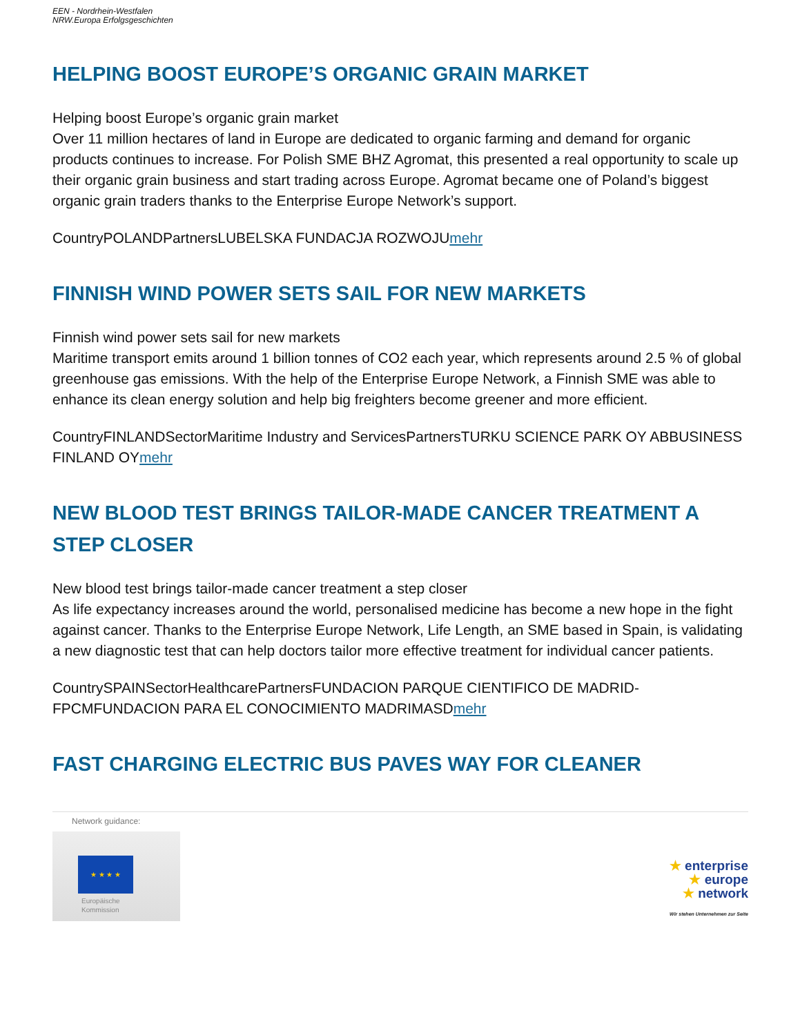EEN - Nordrhein-Westfalen
NRW.Europa Erfolgsgeschichten
HELPING BOOST EUROPE’S ORGANIC GRAIN MARKET
Helping boost Europe’s organic grain market
Over 11 million hectares of land in Europe are dedicated to organic farming and demand for organic products continues to increase. For Polish SME BHZ Agromat, this presented a real opportunity to scale up their organic grain business and start trading across Europe. Agromat became one of Poland’s biggest organic grain traders thanks to the Enterprise Europe Network’s support.
CountryPOLANDPartnersLUBELSKA FUNDACJA ROZWOJUmehr
FINNISH WIND POWER SETS SAIL FOR NEW MARKETS
Finnish wind power sets sail for new markets
Maritime transport emits around 1 billion tonnes of CO2 each year, which represents around 2.5 % of global greenhouse gas emissions. With the help of the Enterprise Europe Network, a Finnish SME was able to enhance its clean energy solution and help big freighters become greener and more efficient.
CountryFINLANDSectorMaritime Industry and ServicesPartnersTURKU SCIENCE PARK OY ABBUSINESS FINLAND OYmehr
NEW BLOOD TEST BRINGS TAILOR-MADE CANCER TREATMENT A STEP CLOSER
New blood test brings tailor-made cancer treatment a step closer
As life expectancy increases around the world, personalised medicine has become a new hope in the fight against cancer. Thanks to the Enterprise Europe Network, Life Length, an SME based in Spain, is validating a new diagnostic test that can help doctors tailor more effective treatment for individual cancer patients.
CountrySPAINSectorHealthcarePartnersFUNDACION PARQUE CIENTIFICO DE MADRID-FPCMFUNDACION PARA EL CONOCIMIENTO MADRIMASDmehr
FAST CHARGING ELECTRIC BUS PAVES WAY FOR CLEANER
Network guidance:
★ ★ ★ ★
Europäische
Kommission
★ enterprise
★ europe
★ network
Wir stehen Unternehmen zur Seite